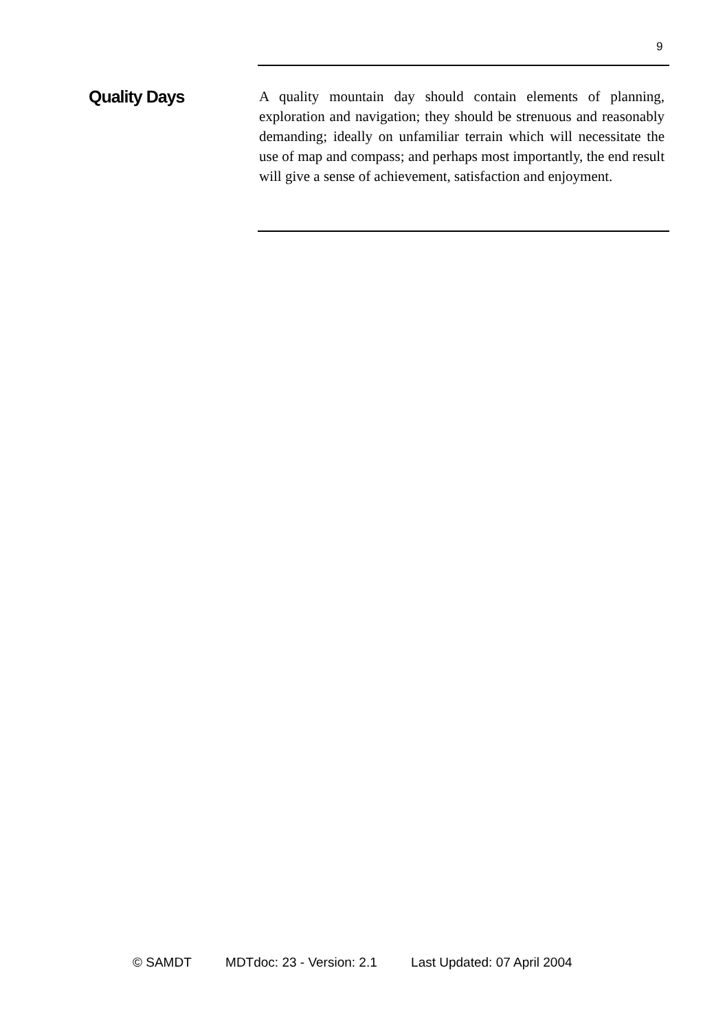9
Quality Days
A quality mountain day should contain elements of planning, exploration and navigation; they should be strenuous and reasonably demanding; ideally on unfamiliar terrain which will necessitate the use of map and compass; and perhaps most importantly, the end result will give a sense of achievement, satisfaction and enjoyment.
© SAMDT MDTdoc: 23 - Version: 2.1 Last Updated: 07 April 2004